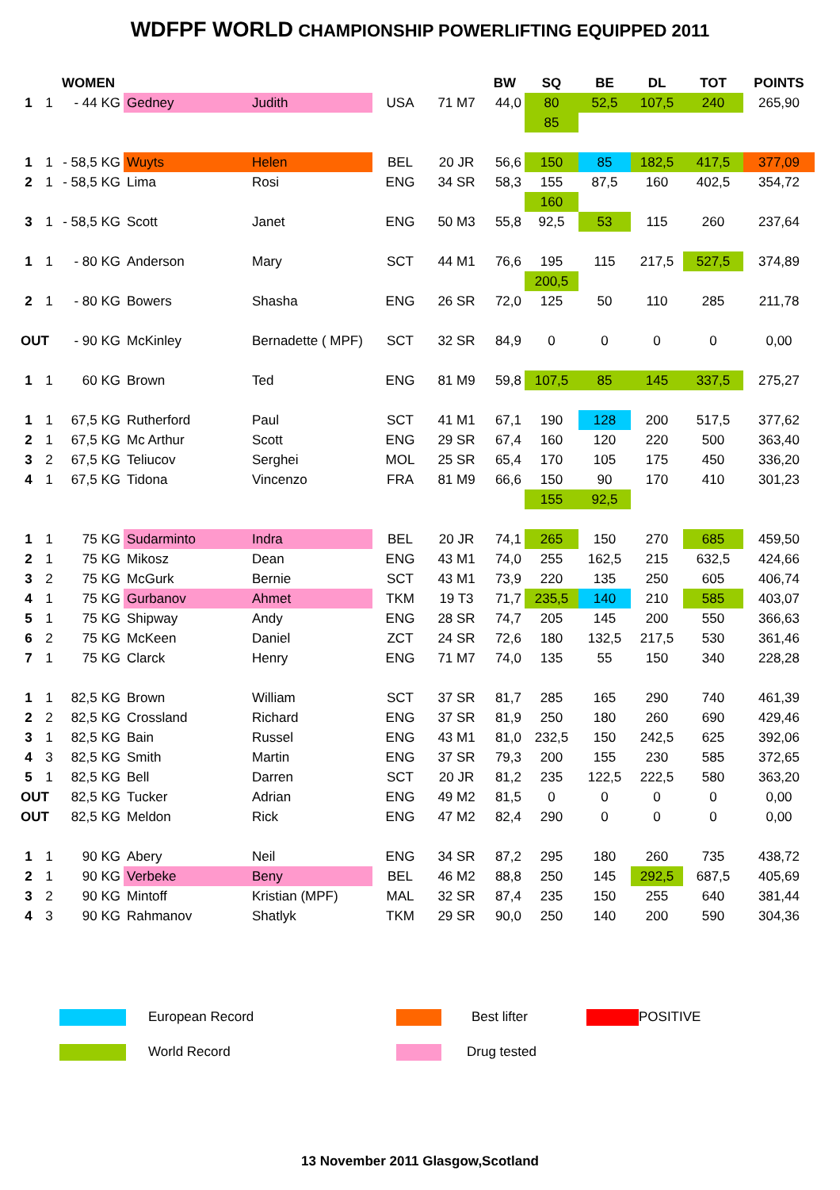WDFPF WORLD CHAMPIONSHIP POWERLIFTING EQUIPPED 2011
| | | WOMEN | | | | | BW | SQ | BE | DL | TOT | POINTS |
| 1 | 1 | - 44 KG | Gedney | Judith | USA | 71 M7 | 44,0 | 80 | 52,5 | 107,5 | 240 | 265,90 |
| | | | | | | | | 85 | | | | |
| 1 | 1 | - 58,5 KG | Wuyts | Helen | BEL | 20 JR | 56,6 | 150 | 85 | 182,5 | 417,5 | 377,09 |
| 2 | 1 | - 58,5 KG | Lima | Rosi | ENG | 34 SR | 58,3 | 155 | 87,5 | 160 | 402,5 | 354,72 |
| | | | | | | | | 160 | | | | |
| 3 | 1 | - 58,5 KG | Scott | Janet | ENG | 50 M3 | 55,8 | 92,5 | 53 | 115 | 260 | 237,64 |
| 1 | 1 | - 80 KG | Anderson | Mary | SCT | 44 M1 | 76,6 | 195 | 115 | 217,5 | 527,5 | 374,89 |
| | | | | | | | | 200,5 | | | | |
| 2 | 1 | - 80 KG | Bowers | Shasha | ENG | 26 SR | 72,0 | 125 | 50 | 110 | 285 | 211,78 |
| OUT | | - 90 KG | McKinley | Bernadette ( MPF) | SCT | 32 SR | 84,9 | 0 | 0 | 0 | 0 | 0,00 |
| 1 | 1 | 60 KG | Brown | Ted | ENG | 81 M9 | 59,8 | 107,5 | 85 | 145 | 337,5 | 275,27 |
| 1 | 1 | 67,5 KG | Rutherford | Paul | SCT | 41 M1 | 67,1 | 190 | 128 | 200 | 517,5 | 377,62 |
| 2 | 1 | 67,5 KG | Mc Arthur | Scott | ENG | 29 SR | 67,4 | 160 | 120 | 220 | 500 | 363,40 |
| 3 | 2 | 67,5 KG | Teliucov | Serghei | MOL | 25 SR | 65,4 | 170 | 105 | 175 | 450 | 336,20 |
| 4 | 1 | 67,5 KG | Tidona | Vincenzo | FRA | 81 M9 | 66,6 | 150 | 90 | 170 | 410 | 301,23 |
| | | | | | | | | 155 | 92,5 | | | |
| 1 | 1 | 75 KG | Sudarminto | Indra | BEL | 20 JR | 74,1 | 265 | 150 | 270 | 685 | 459,50 |
| 2 | 1 | 75 KG | Mikosz | Dean | ENG | 43 M1 | 74,0 | 255 | 162,5 | 215 | 632,5 | 424,66 |
| 3 | 2 | 75 KG | McGurk | Bernie | SCT | 43 M1 | 73,9 | 220 | 135 | 250 | 605 | 406,74 |
| 4 | 1 | 75 KG | Gurbanov | Ahmet | TKM | 19 T3 | 71,7 | 235,5 | 140 | 210 | 585 | 403,07 |
| 5 | 1 | 75 KG | Shipway | Andy | ENG | 28 SR | 74,7 | 205 | 145 | 200 | 550 | 366,63 |
| 6 | 2 | 75 KG | McKeen | Daniel | ZCT | 24 SR | 72,6 | 180 | 132,5 | 217,5 | 530 | 361,46 |
| 7 | 1 | 75 KG | Clarck | Henry | ENG | 71 M7 | 74,0 | 135 | 55 | 150 | 340 | 228,28 |
| 1 | 1 | 82,5 KG | Brown | William | SCT | 37 SR | 81,7 | 285 | 165 | 290 | 740 | 461,39 |
| 2 | 2 | 82,5 KG | Crossland | Richard | ENG | 37 SR | 81,9 | 250 | 180 | 260 | 690 | 429,46 |
| 3 | 1 | 82,5 KG | Bain | Russel | ENG | 43 M1 | 81,0 | 232,5 | 150 | 242,5 | 625 | 392,06 |
| 4 | 3 | 82,5 KG | Smith | Martin | ENG | 37 SR | 79,3 | 200 | 155 | 230 | 585 | 372,65 |
| 5 | 1 | 82,5 KG | Bell | Darren | SCT | 20 JR | 81,2 | 235 | 122,5 | 222,5 | 580 | 363,20 |
| OUT | | 82,5 KG | Tucker | Adrian | ENG | 49 M2 | 81,5 | 0 | 0 | 0 | 0 | 0,00 |
| OUT | | 82,5 KG | Meldon | Rick | ENG | 47 M2 | 82,4 | 290 | 0 | 0 | 0 | 0,00 |
| 1 | 1 | 90 KG | Abery | Neil | ENG | 34 SR | 87,2 | 295 | 180 | 260 | 735 | 438,72 |
| 2 | 1 | 90 KG | Verbeke | Beny | BEL | 46 M2 | 88,8 | 250 | 145 | 292,5 | 687,5 | 405,69 |
| 3 | 2 | 90 KG | Mintoff | Kristian (MPF) | MAL | 32 SR | 87,4 | 235 | 150 | 255 | 640 | 381,44 |
| 4 | 3 | 90 KG | Rahmanov | Shatlyk | TKM | 29 SR | 90,0 | 250 | 140 | 200 | 590 | 304,36 |
European Record Best lifter POSITIVE
World Record Drug tested
13 November 2011 Glasgow,Scotland